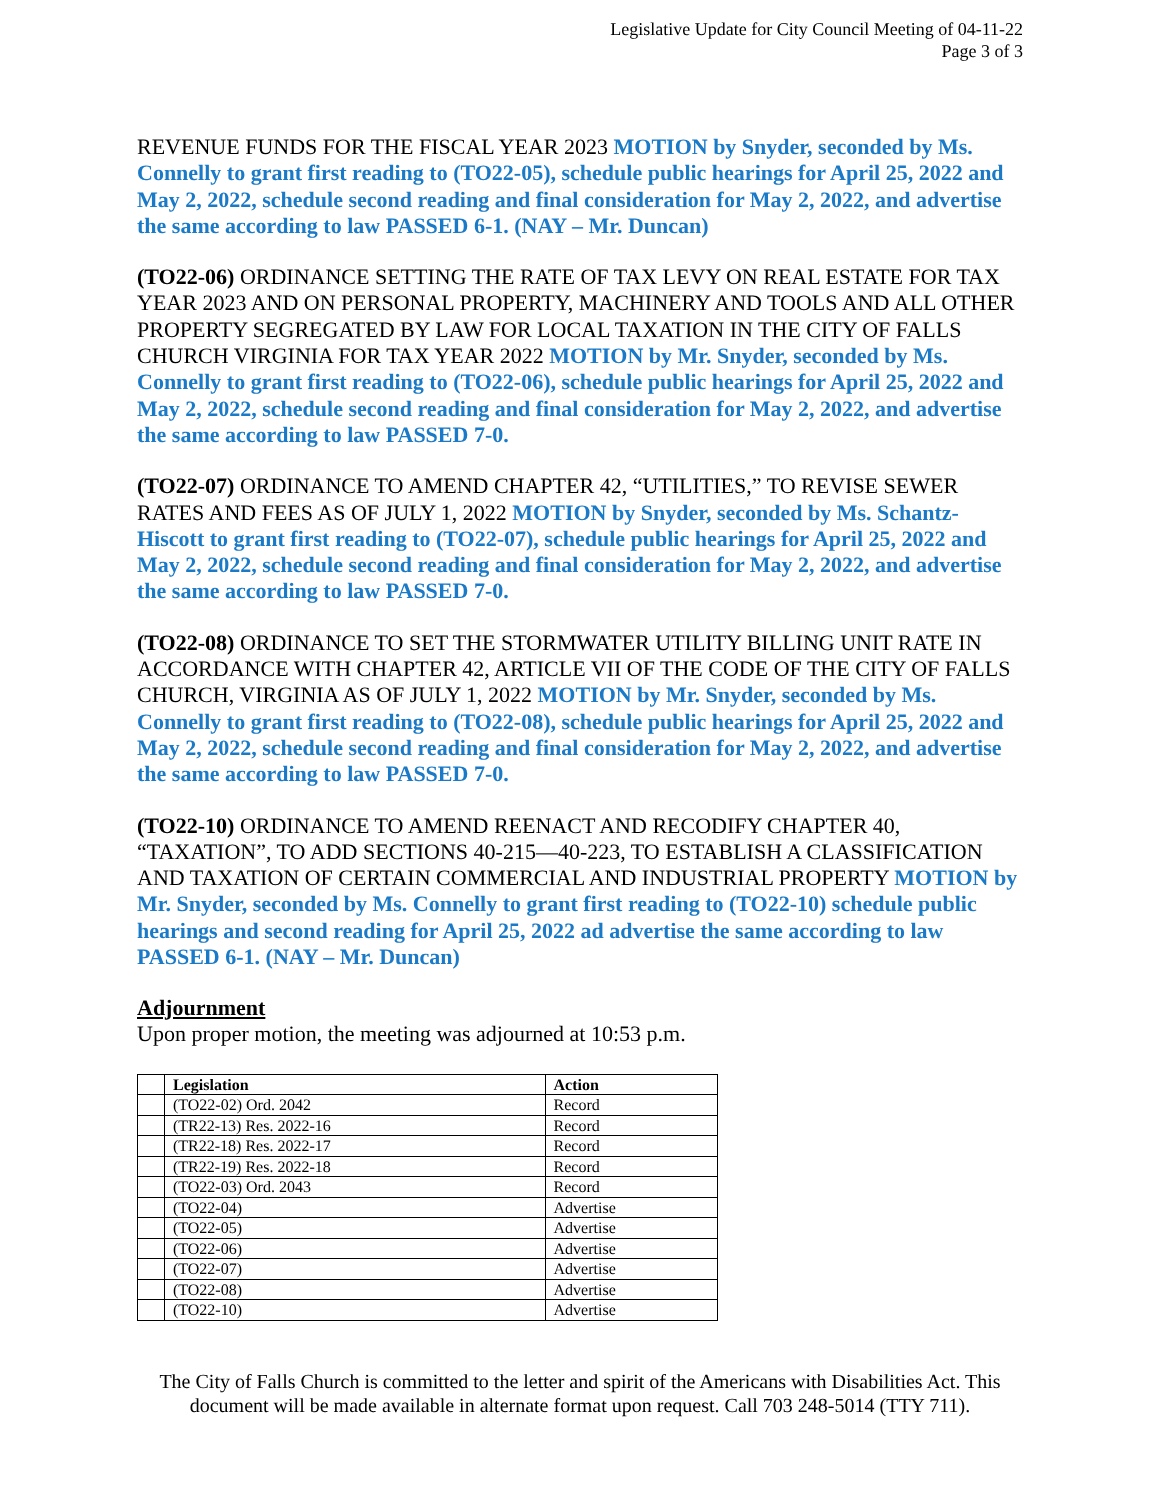Legislative Update for City Council Meeting of 04-11-22
Page 3 of 3
REVENUE FUNDS FOR THE FISCAL YEAR 2023 MOTION by Snyder, seconded by Ms. Connelly to grant first reading to (TO22-05), schedule public hearings for April 25, 2022 and May 2, 2022, schedule second reading and final consideration for May 2, 2022, and advertise the same according to law PASSED 6-1. (NAY – Mr. Duncan)
(TO22-06) ORDINANCE SETTING THE RATE OF TAX LEVY ON REAL ESTATE FOR TAX YEAR 2023 AND ON PERSONAL PROPERTY, MACHINERY AND TOOLS AND ALL OTHER PROPERTY SEGREGATED BY LAW FOR LOCAL TAXATION IN THE CITY OF FALLS CHURCH VIRGINIA FOR TAX YEAR 2022 MOTION by Mr. Snyder, seconded by Ms. Connelly to grant first reading to (TO22-06), schedule public hearings for April 25, 2022 and May 2, 2022, schedule second reading and final consideration for May 2, 2022, and advertise the same according to law PASSED 7-0.
(TO22-07) ORDINANCE TO AMEND CHAPTER 42, “UTILITIES,” TO REVISE SEWER RATES AND FEES AS OF JULY 1, 2022 MOTION by Snyder, seconded by Ms. Schantz-Hiscott to grant first reading to (TO22-07), schedule public hearings for April 25, 2022 and May 2, 2022, schedule second reading and final consideration for May 2, 2022, and advertise the same according to law PASSED 7-0.
(TO22-08) ORDINANCE TO SET THE STORMWATER UTILITY BILLING UNIT RATE IN ACCORDANCE WITH CHAPTER 42, ARTICLE VII OF THE CODE OF THE CITY OF FALLS CHURCH, VIRGINIA AS OF JULY 1, 2022 MOTION by Mr. Snyder, seconded by Ms. Connelly to grant first reading to (TO22-08), schedule public hearings for April 25, 2022 and May 2, 2022, schedule second reading and final consideration for May 2, 2022, and advertise the same according to law PASSED 7-0.
(TO22-10) ORDINANCE TO AMEND REENACT AND RECODIFY CHAPTER 40, “TAXATION”, TO ADD SECTIONS 40-215—40-223, TO ESTABLISH A CLASSIFICATION AND TAXATION OF CERTAIN COMMERCIAL AND INDUSTRIAL PROPERTY MOTION by Mr. Snyder, seconded by Ms. Connelly to grant first reading to (TO22-10) schedule public hearings and second reading for April 25, 2022 ad advertise the same according to law PASSED 6-1. (NAY – Mr. Duncan)
Adjournment
Upon proper motion, the meeting was adjourned at 10:53 p.m.
| | Legislation | Action |
| --- | --- | --- |
| | (TO22-02) Ord. 2042 | Record |
| | (TR22-13) Res. 2022-16 | Record |
| | (TR22-18) Res. 2022-17 | Record |
| | (TR22-19) Res. 2022-18 | Record |
| | (TO22-03) Ord. 2043 | Record |
| | (TO22-04) | Advertise |
| | (TO22-05) | Advertise |
| | (TO22-06) | Advertise |
| | (TO22-07) | Advertise |
| | (TO22-08) | Advertise |
| | (TO22-10) | Advertise |
The City of Falls Church is committed to the letter and spirit of the Americans with Disabilities Act. This document will be made available in alternate format upon request. Call 703 248-5014 (TTY 711).